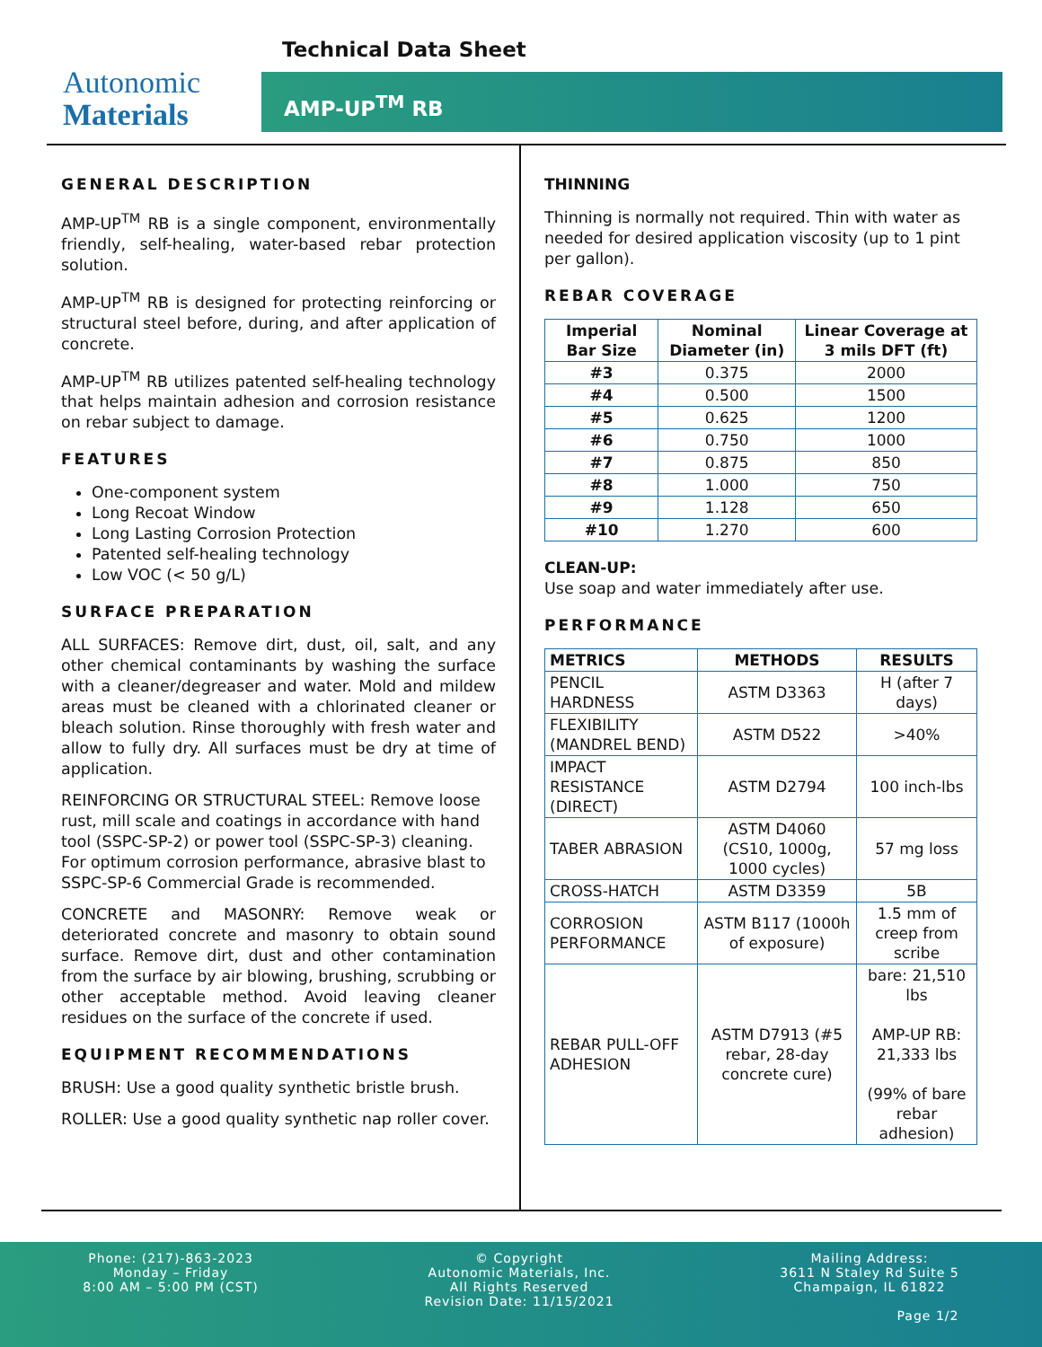Technical Data Sheet
Autonomic
Materials
AMP-UP<sup>TM</sup> RB
GENERAL DESCRIPTION
AMP-UP<sup>TM</sup> RB is a single component, environmentally friendly, self-healing, water-based rebar protection solution.
AMP-UP<sup>TM</sup> RB is designed for protecting reinforcing or structural steel before, during, and after application of concrete.
AMP-UP<sup>TM</sup> RB utilizes patented self-healing technology that helps maintain adhesion and corrosion resistance on rebar subject to damage.
FEATURES
One-component system
Long Recoat Window
Long Lasting Corrosion Protection
Patented self-healing technology
Low VOC (< 50 g/L)
SURFACE PREPARATION
ALL SURFACES: Remove dirt, dust, oil, salt, and any other chemical contaminants by washing the surface with a cleaner/degreaser and water. Mold and mildew areas must be cleaned with a chlorinated cleaner or bleach solution. Rinse thoroughly with fresh water and allow to fully dry. All surfaces must be dry at time of application.
REINFORCING OR STRUCTURAL STEEL: Remove loose rust, mill scale and coatings in accordance with hand tool (SSPC-SP-2) or power tool (SSPC-SP-3) cleaning. For optimum corrosion performance, abrasive blast to SSPC-SP-6 Commercial Grade is recommended.
CONCRETE and MASONRY: Remove weak or deteriorated concrete and masonry to obtain sound surface. Remove dirt, dust and other contamination from the surface by air blowing, brushing, scrubbing or other acceptable method. Avoid leaving cleaner residues on the surface of the concrete if used.
EQUIPMENT RECOMMENDATIONS
BRUSH: Use a good quality synthetic bristle brush.
ROLLER: Use a good quality synthetic nap roller cover.
THINNING
Thinning is normally not required. Thin with water as needed for desired application viscosity (up to 1 pint per gallon).
REBAR COVERAGE
| Imperial Bar Size | Nominal Diameter (in) | Linear Coverage at 3 mils DFT (ft) |
| --- | --- | --- |
| #3 | 0.375 | 2000 |
| #4 | 0.500 | 1500 |
| #5 | 0.625 | 1200 |
| #6 | 0.750 | 1000 |
| #7 | 0.875 | 850 |
| #8 | 1.000 | 750 |
| #9 | 1.128 | 650 |
| #10 | 1.270 | 600 |
CLEAN-UP:
Use soap and water immediately after use.
PERFORMANCE
| METRICS | METHODS | RESULTS |
| --- | --- | --- |
| PENCIL HARDNESS | ASTM D3363 | H (after 7 days) |
| FLEXIBILITY (MANDREL BEND) | ASTM D522 | >40% |
| IMPACT RESISTANCE (DIRECT) | ASTM D2794 | 100 inch-lbs |
| TABER ABRASION | ASTM D4060 (CS10, 1000g, 1000 cycles) | 57 mg loss |
| CROSS-HATCH | ASTM D3359 | 5B |
| CORROSION PERFORMANCE | ASTM B117 (1000h of exposure) | 1.5 mm of creep from scribe |
| REBAR PULL-OFF ADHESION | ASTM D7913 (#5 rebar, 28-day concrete cure) | bare: 21,510 lbs AMP-UP RB: 21,333 lbs (99% of bare rebar adhesion) |
Phone: (217)-863-2023
Monday – Friday
8:00 AM – 5:00 PM (CST)
© Copyright
Autonomic Materials, Inc.
All Rights Reserved
Revision Date: 11/15/2021
Mailing Address:
3611 N Staley Rd Suite 5
Champaign, IL 61822
Page 1/2